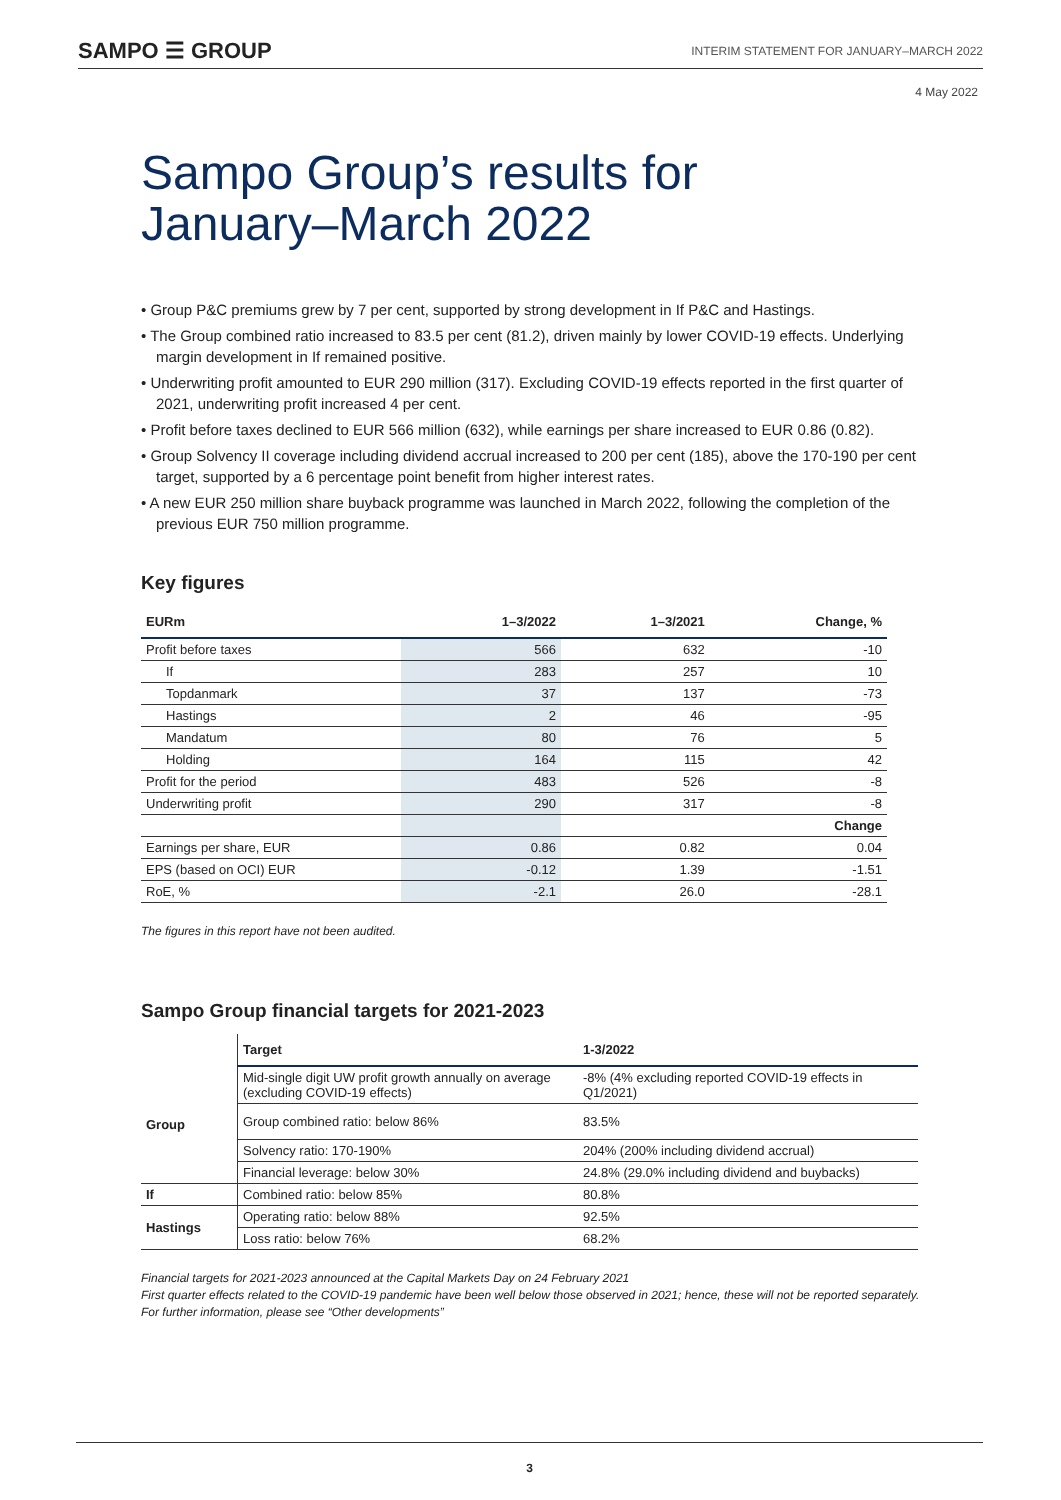SAMPO ☰ GROUP INTERIM STATEMENT FOR JANUARY–MARCH 2022
4 May 2022
Sampo Group’s results for
January–March 2022
• Group P&C premiums grew by 7 per cent, supported by strong development in If P&C and Hastings.
• The Group combined ratio increased to 83.5 per cent (81.2), driven mainly by lower COVID-19 effects. Underlying margin development in If remained positive.
• Underwriting profit amounted to EUR 290 million (317). Excluding COVID-19 effects reported in the first quarter of 2021, underwriting profit increased 4 per cent.
• Profit before taxes declined to EUR 566 million (632), while earnings per share increased to EUR 0.86 (0.82).
• Group Solvency II coverage including dividend accrual increased to 200 per cent (185), above the 170-190 per cent target, supported by a 6 percentage point benefit from higher interest rates.
• A new EUR 250 million share buyback programme was launched in March 2022, following the completion of the previous EUR 750 million programme.
Key figures
| EURm | 1–3/2022 | 1–3/2021 | Change, % |
| --- | --- | --- | --- |
| Profit before taxes | 566 | 632 | -10 |
| If | 283 | 257 | 10 |
| Topdanmark | 37 | 137 | -73 |
| Hastings | 2 | 46 | -95 |
| Mandatum | 80 | 76 | 5 |
| Holding | 164 | 115 | 42 |
| Profit for the period | 483 | 526 | -8 |
| Underwriting profit | 290 | 317 | -8 |
| | | | Change |
| Earnings per share, EUR | 0.86 | 0.82 | 0.04 |
| EPS (based on OCI) EUR | -0.12 | 1.39 | -1.51 |
| RoE, % | -2.1 | 26.0 | -28.1 |
The figures in this report have not been audited.
Sampo Group financial targets for 2021-2023
| | Target | 1-3/2022 |
| --- | --- | --- |
| Group | Mid-single digit UW profit growth annually on average (excluding COVID-19 effects) | -8% (4% excluding reported COVID-19 effects in Q1/2021) |
| | Group combined ratio: below 86% | 83.5% |
| | Solvency ratio: 170-190% | 204% (200% including dividend accrual) |
| | Financial leverage: below 30% | 24.8% (29.0% including dividend and buybacks) |
| If | Combined ratio: below 85% | 80.8% |
| Hastings | Operating ratio: below 88% | 92.5% |
| | Loss ratio: below 76% | 68.2% |
Financial targets for 2021-2023 announced at the Capital Markets Day on 24 February 2021
First quarter effects related to the COVID-19 pandemic have been well below those observed in 2021; hence, these will not be reported separately. For further information, please see “Other developments”
3